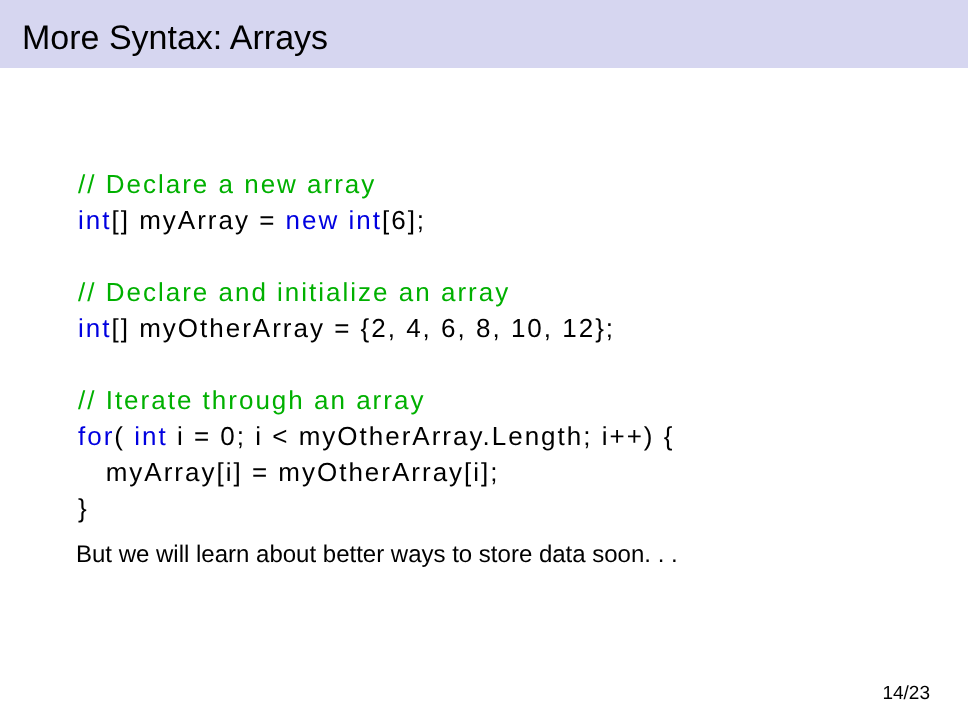More Syntax: Arrays
// Declare a new array
int[] myArray = new int[6];

// Declare and initialize an array
int[] myOtherArray = {2, 4, 6, 8, 10, 12};

// Iterate through an array
for( int i = 0; i < myOtherArray.Length; i++) {
   myArray[i] = myOtherArray[i];
}
But we will learn about better ways to store data soon. . .
14/23